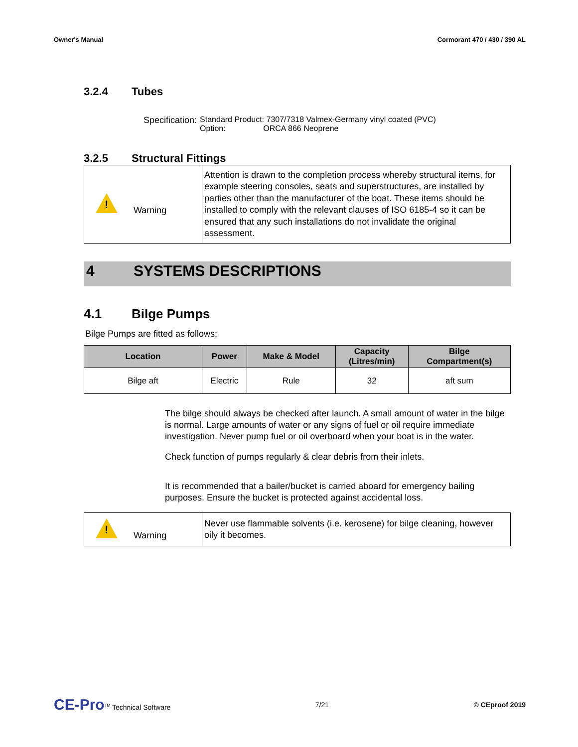Owner's Manual Cormorant 470 / 430 / 390 AL
3.2.4 Tubes
Specification: Standard Product: 7307/7318 Valmex-Germany vinyl coated (PVC)
Option: ORCA 866 Neoprene
3.2.5 Structural Fittings
| ! Warning | Attention is drawn to the completion process whereby structural items, for example steering consoles, seats and superstructures, are installed by parties other than the manufacturer of the boat. These items should be installed to comply with the relevant clauses of ISO 6185-4 so it can be ensured that any such installations do not invalidate the original assessment. |
4 SYSTEMS DESCRIPTIONS
4.1 Bilge Pumps
Bilge Pumps are fitted as follows:
| Location | Power | Make & Model | Capacity (Litres/min) | Bilge Compartment(s) |
| --- | --- | --- | --- | --- |
| Bilge aft | Electric | Rule | 32 | aft sum |
The bilge should always be checked after launch. A small amount of water in the bilge is normal. Large amounts of water or any signs of fuel or oil require immediate investigation. Never pump fuel or oil overboard when your boat is in the water.
Check function of pumps regularly & clear debris from their inlets.
It is recommended that a bailer/bucket is carried aboard for emergency bailing purposes. Ensure the bucket is protected against accidental loss.
| ! Warning | Never use flammable solvents (i.e. kerosene) for bilge cleaning, however oily it becomes. |
CE-Pro<sup>TM</sup> Technical Software 7/21 © CEproof 2019